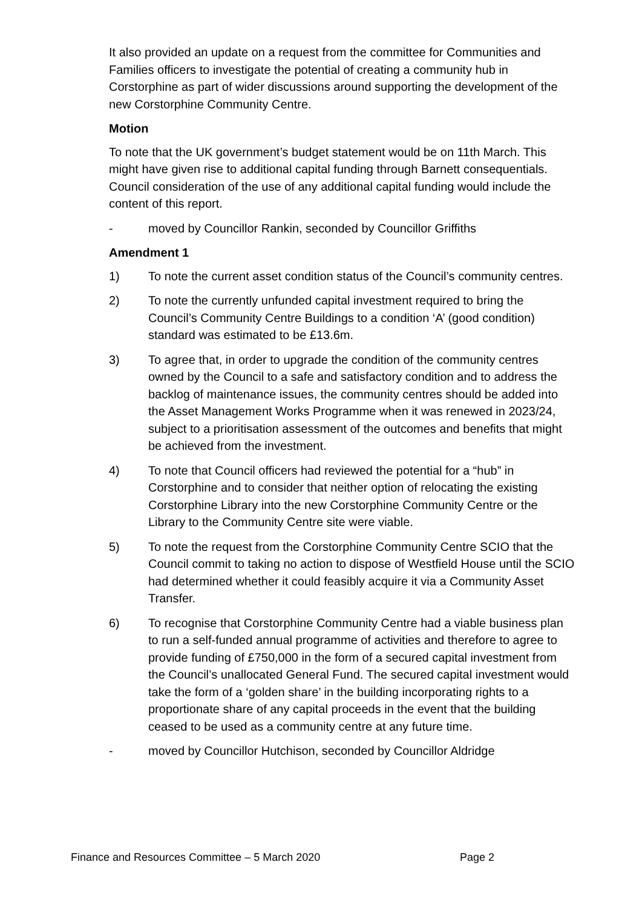It also provided an update on a request from the committee for Communities and Families officers to investigate the potential of creating a community hub in Corstorphine as part of wider discussions around supporting the development of the new Corstorphine Community Centre.
Motion
To note that the UK government’s budget statement would be on 11th March. This might have given rise to additional capital funding through Barnett consequentials. Council consideration of the use of any additional capital funding would include the content of this report.
- moved by Councillor Rankin, seconded by Councillor Griffiths
Amendment 1
1) To note the current asset condition status of the Council’s community centres.
2) To note the currently unfunded capital investment required to bring the Council’s Community Centre Buildings to a condition ‘A’ (good condition) standard was estimated to be £13.6m.
3) To agree that, in order to upgrade the condition of the community centres owned by the Council to a safe and satisfactory condition and to address the backlog of maintenance issues, the community centres should be added into the Asset Management Works Programme when it was renewed in 2023/24, subject to a prioritisation assessment of the outcomes and benefits that might be achieved from the investment.
4) To note that Council officers had reviewed the potential for a “hub” in Corstorphine and to consider that neither option of relocating the existing Corstorphine Library into the new Corstorphine Community Centre or the Library to the Community Centre site were viable.
5) To note the request from the Corstorphine Community Centre SCIO that the Council commit to taking no action to dispose of Westfield House until the SCIO had determined whether it could feasibly acquire it via a Community Asset Transfer.
6) To recognise that Corstorphine Community Centre had a viable business plan to run a self-funded annual programme of activities and therefore to agree to provide funding of £750,000 in the form of a secured capital investment from the Council’s unallocated General Fund. The secured capital investment would take the form of a ‘golden share’ in the building incorporating rights to a proportionate share of any capital proceeds in the event that the building ceased to be used as a community centre at any future time.
- moved by Councillor Hutchison, seconded by Councillor Aldridge
Finance and Resources Committee – 5 March 2020 Page 2